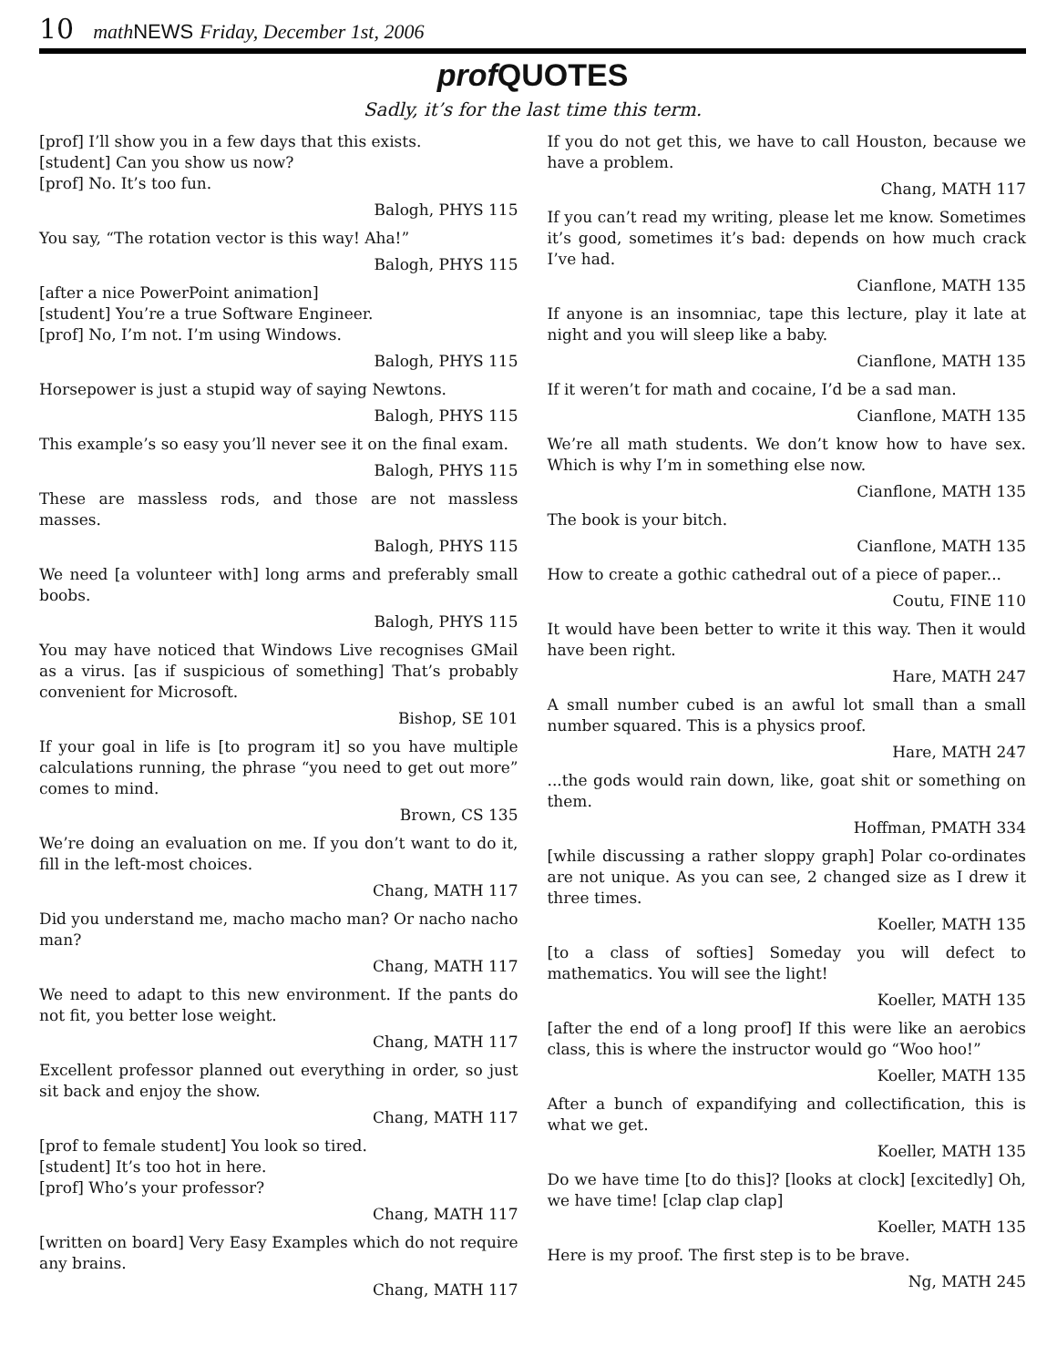10 math NEWS Friday, December 1st, 2006
prof QUOTES
Sadly, it’s for the last time this term.
[prof] I’ll show you in a few days that this exists.
[student] Can you show us now?
[prof] No. It’s too fun.
Balogh, PHYS 115
You say, “The rotation vector is this way! Aha!”
Balogh, PHYS 115
[after a nice PowerPoint animation]
[student] You’re a true Software Engineer.
[prof] No, I’m not. I’m using Windows.
Balogh, PHYS 115
Horsepower is just a stupid way of saying Newtons.
Balogh, PHYS 115
This example’s so easy you’ll never see it on the final exam.
Balogh, PHYS 115
These are massless rods, and those are not massless masses.
Balogh, PHYS 115
We need [a volunteer with] long arms and preferably small boobs.
Balogh, PHYS 115
You may have noticed that Windows Live recognises GMail as a virus. [as if suspicious of something] That’s probably convenient for Microsoft.
Bishop, SE 101
If your goal in life is [to program it] so you have multiple calculations running, the phrase “you need to get out more” comes to mind.
Brown, CS 135
We’re doing an evaluation on me. If you don’t want to do it, fill in the left-most choices.
Chang, MATH 117
Did you understand me, macho macho man? Or nacho nacho man?
Chang, MATH 117
We need to adapt to this new environment. If the pants do not fit, you better lose weight.
Chang, MATH 117
Excellent professor planned out everything in order, so just sit back and enjoy the show.
Chang, MATH 117
[prof to female student] You look so tired.
[student] It’s too hot in here.
[prof] Who’s your professor?
Chang, MATH 117
[written on board] Very Easy Examples which do not require any brains.
Chang, MATH 117
If you do not get this, we have to call Houston, because we have a problem.
Chang, MATH 117
If you can’t read my writing, please let me know. Sometimes it’s good, sometimes it’s bad: depends on how much crack I’ve had.
Cianflone, MATH 135
If anyone is an insomniac, tape this lecture, play it late at night and you will sleep like a baby.
Cianflone, MATH 135
If it weren’t for math and cocaine, I’d be a sad man.
Cianflone, MATH 135
We’re all math students. We don’t know how to have sex. Which is why I’m in something else now.
Cianflone, MATH 135
The book is your bitch.
Cianflone, MATH 135
How to create a gothic cathedral out of a piece of paper...
Coutu, FINE 110
It would have been better to write it this way. Then it would have been right.
Hare, MATH 247
A small number cubed is an awful lot small than a small number squared. This is a physics proof.
Hare, MATH 247
...the gods would rain down, like, goat shit or something on them.
Hoffman, PMATH 334
[while discussing a rather sloppy graph] Polar co-ordinates are not unique. As you can see, 2 changed size as I drew it three times.
Koeller, MATH 135
[to a class of softies] Someday you will defect to mathematics. You will see the light!
Koeller, MATH 135
[after the end of a long proof] If this were like an aerobics class, this is where the instructor would go “Woo hoo!”
Koeller, MATH 135
After a bunch of expandifying and collectification, this is what we get.
Koeller, MATH 135
Do we have time [to do this]? [looks at clock] [excitedly] Oh, we have time! [clap clap clap]
Koeller, MATH 135
Here is my proof. The first step is to be brave.
Ng, MATH 245